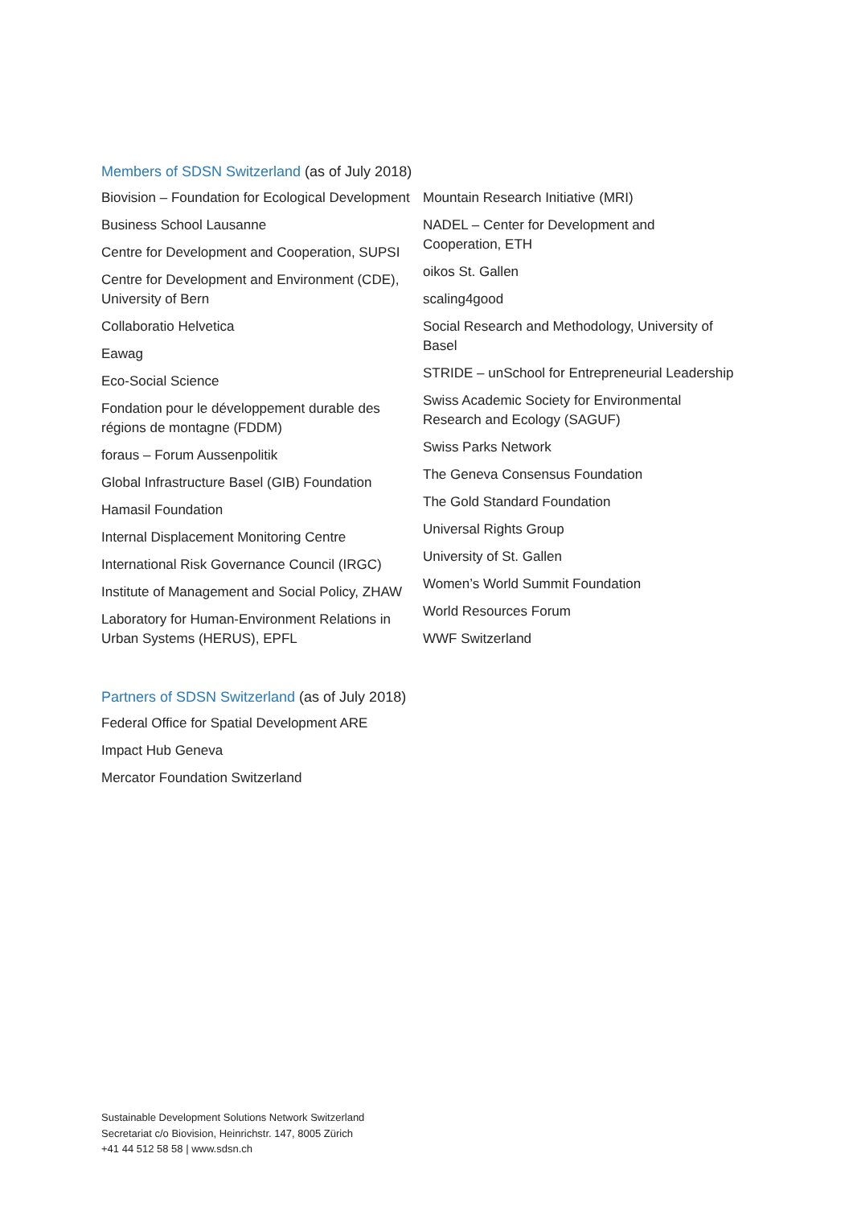Members of SDSN Switzerland (as of July 2018)
Biovision – Foundation for Ecological Development
Business School Lausanne
Centre for Development and Cooperation, SUPSI
Centre for Development and Environment (CDE), University of Bern
Collaboratio Helvetica
Eawag
Eco-Social Science
Fondation pour le développement durable des régions de montagne (FDDM)
foraus – Forum Aussenpolitik
Global Infrastructure Basel (GIB) Foundation
Hamasil Foundation
Internal Displacement Monitoring Centre
International Risk Governance Council (IRGC)
Institute of Management and Social Policy, ZHAW
Laboratory for Human-Environment Relations in Urban Systems (HERUS), EPFL
Mountain Research Initiative (MRI)
NADEL – Center for Development and Cooperation, ETH
oikos St. Gallen
scaling4good
Social Research and Methodology, University of Basel
STRIDE – unSchool for Entrepreneurial Leadership
Swiss Academic Society for Environmental Research and Ecology (SAGUF)
Swiss Parks Network
The Geneva Consensus Foundation
The Gold Standard Foundation
Universal Rights Group
University of St. Gallen
Women’s World Summit Foundation
World Resources Forum
WWF Switzerland
Partners of SDSN Switzerland (as of July 2018)
Federal Office for Spatial Development ARE
Impact Hub Geneva
Mercator Foundation Switzerland
Sustainable Development Solutions Network Switzerland
Secretariat c/o Biovision, Heinrichstr. 147, 8005 Zürich
+41 44 512 58 58 | www.sdsn.ch